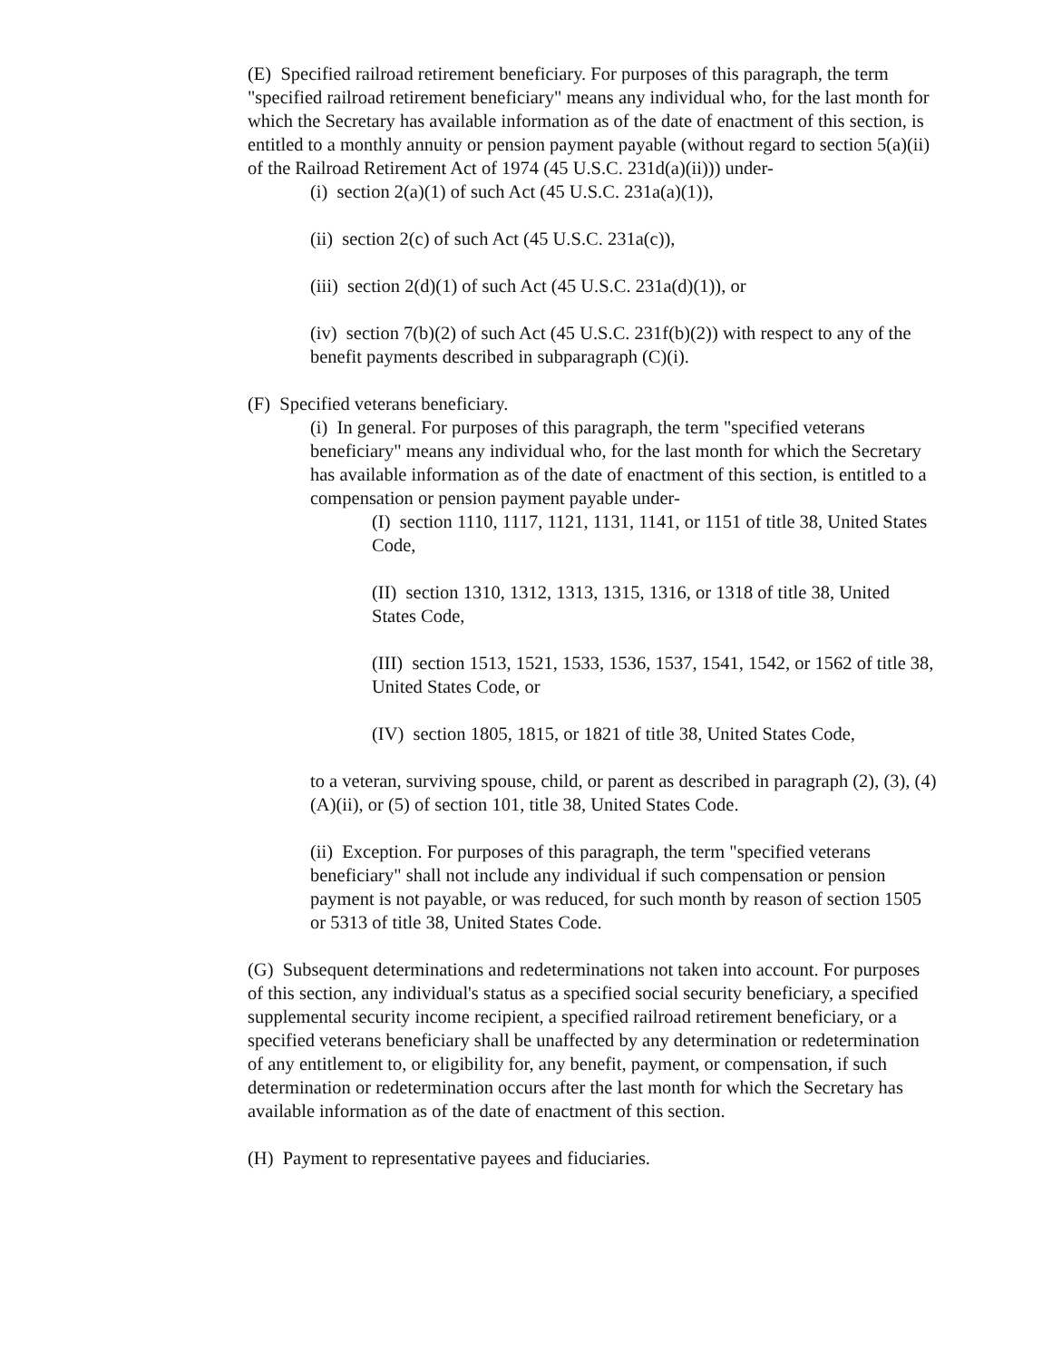(E) Specified railroad retirement beneficiary. For purposes of this paragraph, the term "specified railroad retirement beneficiary" means any individual who, for the last month for which the Secretary has available information as of the date of enactment of this section, is entitled to a monthly annuity or pension payment payable (without regard to section 5(a)(ii) of the Railroad Retirement Act of 1974 (45 U.S.C. 231d(a)(ii))) under-
(i) section 2(a)(1) of such Act (45 U.S.C. 231a(a)(1)),
(ii) section 2(c) of such Act (45 U.S.C. 231a(c)),
(iii) section 2(d)(1) of such Act (45 U.S.C. 231a(d)(1)), or
(iv) section 7(b)(2) of such Act (45 U.S.C. 231f(b)(2)) with respect to any of the benefit payments described in subparagraph (C)(i).
(F) Specified veterans beneficiary.
(i) In general. For purposes of this paragraph, the term "specified veterans beneficiary" means any individual who, for the last month for which the Secretary has available information as of the date of enactment of this section, is entitled to a compensation or pension payment payable under-
(I) section 1110, 1117, 1121, 1131, 1141, or 1151 of title 38, United States Code,
(II) section 1310, 1312, 1313, 1315, 1316, or 1318 of title 38, United States Code,
(III) section 1513, 1521, 1533, 1536, 1537, 1541, 1542, or 1562 of title 38, United States Code, or
(IV) section 1805, 1815, or 1821 of title 38, United States Code,
to a veteran, surviving spouse, child, or parent as described in paragraph (2), (3), (4)(A)(ii), or (5) of section 101, title 38, United States Code.
(ii) Exception. For purposes of this paragraph, the term "specified veterans beneficiary" shall not include any individual if such compensation or pension payment is not payable, or was reduced, for such month by reason of section 1505 or 5313 of title 38, United States Code.
(G) Subsequent determinations and redeterminations not taken into account. For purposes of this section, any individual's status as a specified social security beneficiary, a specified supplemental security income recipient, a specified railroad retirement beneficiary, or a specified veterans beneficiary shall be unaffected by any determination or redetermination of any entitlement to, or eligibility for, any benefit, payment, or compensation, if such determination or redetermination occurs after the last month for which the Secretary has available information as of the date of enactment of this section.
(H) Payment to representative payees and fiduciaries.